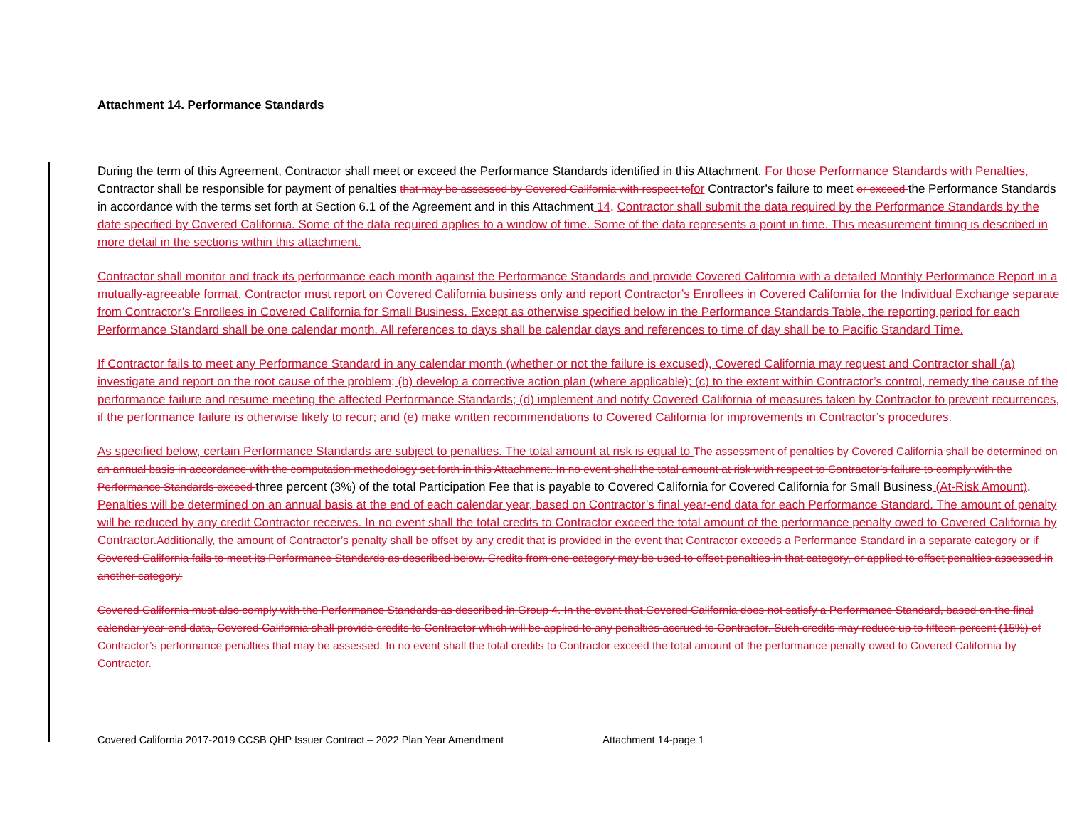Attachment 14. Performance Standards
During the term of this Agreement, Contractor shall meet or exceed the Performance Standards identified in this Attachment. For those Performance Standards with Penalties, Contractor shall be responsible for payment of penalties that may be assessed by Covered California with respect tofor Contractor’s failure to meet or exceed the Performance Standards in accordance with the terms set forth at Section 6.1 of the Agreement and in this Attachment 14. Contractor shall submit the data required by the Performance Standards by the date specified by Covered California. Some of the data required applies to a window of time. Some of the data represents a point in time. This measurement timing is described in more detail in the sections within this attachment.
Contractor shall monitor and track its performance each month against the Performance Standards and provide Covered California with a detailed Monthly Performance Report in a mutually-agreeable format. Contractor must report on Covered California business only and report Contractor’s Enrollees in Covered California for the Individual Exchange separate from Contractor’s Enrollees in Covered California for Small Business. Except as otherwise specified below in the Performance Standards Table, the reporting period for each Performance Standard shall be one calendar month. All references to days shall be calendar days and references to time of day shall be to Pacific Standard Time.
If Contractor fails to meet any Performance Standard in any calendar month (whether or not the failure is excused), Covered California may request and Contractor shall (a) investigate and report on the root cause of the problem; (b) develop a corrective action plan (where applicable); (c) to the extent within Contractor’s control, remedy the cause of the performance failure and resume meeting the affected Performance Standards; (d) implement and notify Covered California of measures taken by Contractor to prevent recurrences, if the performance failure is otherwise likely to recur; and (e) make written recommendations to Covered California for improvements in Contractor’s procedures.
As specified below, certain Performance Standards are subject to penalties. The total amount at risk is equal to The assessment of penalties by Covered California shall be determined on an annual basis in accordance with the computation methodology set forth in this Attachment. In no event shall the total amount at risk with respect to Contractor’s failure to comply with the Performance Standards exceed three percent (3%) of the total Participation Fee that is payable to Covered California for Covered California for Small Business (At-Risk Amount). Penalties will be determined on an annual basis at the end of each calendar year, based on Contractor’s final year-end data for each Performance Standard. The amount of penalty will be reduced by any credit Contractor receives. In no event shall the total credits to Contractor exceed the total amount of the performance penalty owed to Covered California by Contractor.Additionally, the amount of Contractor’s penalty shall be offset by any credit that is provided in the event that Contractor exceeds a Performance Standard in a separate category or if Covered California fails to meet its Performance Standards as described below. Credits from one category may be used to offset penalties in that category, or applied to offset penalties assessed in another category.
Covered California must also comply with the Performance Standards as described in Group 4. In the event that Covered California does not satisfy a Performance Standard, based on the final calendar year-end data, Covered California shall provide credits to Contractor which will be applied to any penalties accrued to Contractor. Such credits may reduce up to fifteen percent (15%) of Contractor’s performance penalties that may be assessed. In no event shall the total credits to Contractor exceed the total amount of the performance penalty owed to Covered California by Contractor.
Covered California 2017-2019 CCSB QHP Issuer Contract – 2022 Plan Year Amendment Attachment 14-page 1